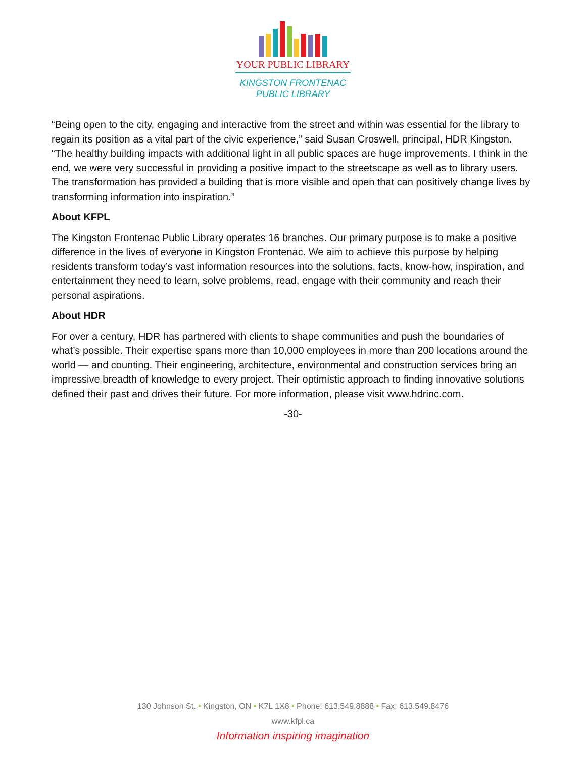YOUR PUBLIC LIBRARY
KINGSTON FRONTENAC
PUBLIC LIBRARY
“Being open to the city, engaging and interactive from the street and within was essential for the library to regain its position as a vital part of the civic experience,” said Susan Croswell, principal, HDR Kingston. “The healthy building impacts with additional light in all public spaces are huge improvements. I think in the end, we were very successful in providing a positive impact to the streetscape as well as to library users. The transformation has provided a building that is more visible and open that can positively change lives by transforming information into inspiration.”
About KFPL
The Kingston Frontenac Public Library operates 16 branches. Our primary purpose is to make a positive difference in the lives of everyone in Kingston Frontenac. We aim to achieve this purpose by helping residents transform today’s vast information resources into the solutions, facts, know-how, inspiration, and entertainment they need to learn, solve problems, read, engage with their community and reach their personal aspirations.
About HDR
For over a century, HDR has partnered with clients to shape communities and push the boundaries of what’s possible. Their expertise spans more than 10,000 employees in more than 200 locations around the world — and counting. Their engineering, architecture, environmental and construction services bring an impressive breadth of knowledge to every project. Their optimistic approach to finding innovative solutions defined their past and drives their future. For more information, please visit www.hdrinc.com.
-30-
130 Johnson St. • Kingston, ON • K7L 1X8 • Phone: 613.549.8888 • Fax: 613.549.8476
www.kfpl.ca
Information inspiring imagination